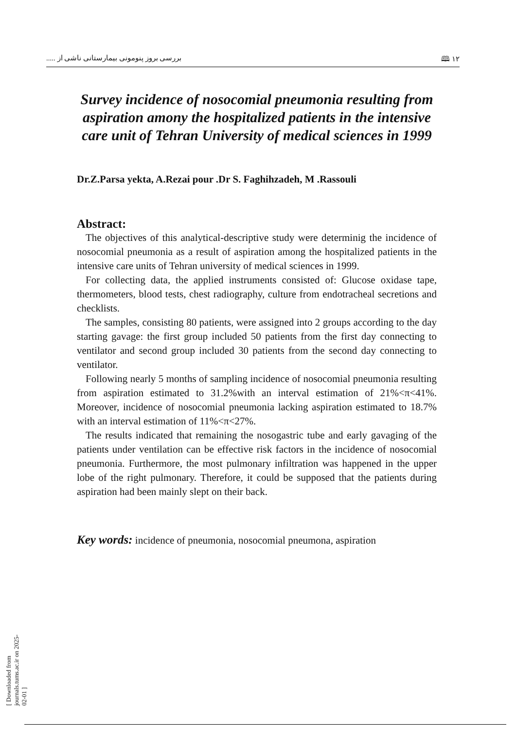۱۲ 🕮 بررسی بروز پنومونی بیمارستانی ناشی از .....
Survey incidence of nosocomial pneumonia resulting from aspiration amony the hospitalized patients in the intensive care unit of Tehran University of medical sciences in 1999
Dr.Z.Parsa yekta, A.Rezai pour .Dr S. Faghihzadeh, M .Rassouli
Abstract:
The objectives of this analytical-descriptive study were determinig the incidence of nosocomial pneumonia as a result of aspiration among the hospitalized patients in the intensive care units of Tehran university of medical sciences in 1999.
For collecting data, the applied instruments consisted of: Glucose oxidase tape, thermometers, blood tests, chest radiography, culture from endotracheal secretions and checklists.
The samples, consisting 80 patients, were assigned into 2 groups according to the day starting gavage: the first group included 50 patients from the first day connecting to ventilator and second group included 30 patients from the second day connecting to ventilator.
Following nearly 5 months of sampling incidence of nosocomial pneumonia resulting from aspiration estimated to 31.2%with an interval estimation of 21%<π<41%. Moreover, incidence of nosocomial pneumonia lacking aspiration estimated to 18.7% with an interval estimation of 11%<π<27%.
The results indicated that remaining the nosogastric tube and early gavaging of the patients under ventilation can be effective risk factors in the incidence of nosocomial pneumonia. Furthermore, the most pulmonary infiltration was happened in the upper lobe of the right pulmonary. Therefore, it could be supposed that the patients during aspiration had been mainly slept on their back.
Key words: incidence of pneumonia, nosocomial pneumona, aspiration
[ Downloaded from journals.tums.ac.ir on 2025-02-01 ]